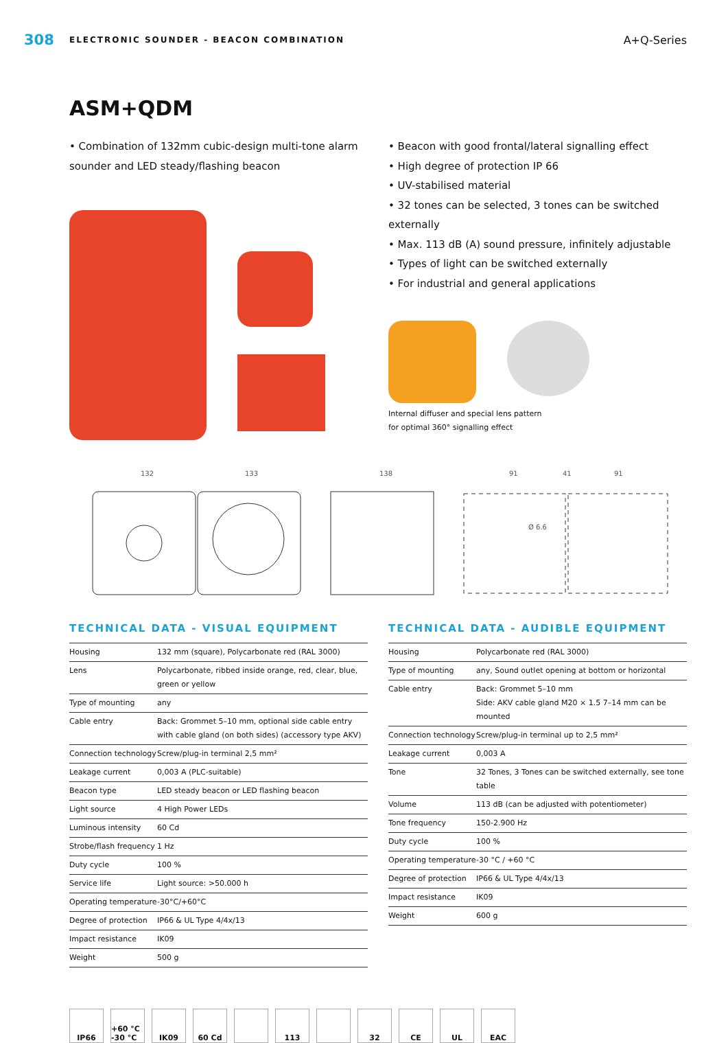308 ELECTRONIC SOUNDER - BEACON COMBINATION A+Q-Series
ASM+QDM
• Combination of 132mm cubic-design multi-tone alarm sounder and LED steady/flashing beacon
• Beacon with good frontal/lateral signalling effect
• High degree of protection IP 66
• UV-stabilised material
• 32 tones can be selected, 3 tones can be switched externally
• Max. 113 dB (A) sound pressure, infinitely adjustable
• Types of light can be switched externally
• For industrial and general applications
Internal diffuser and special lens pattern
for optimal 360° signalling effect
132
133
138
91
41
91
Ø 6.6
TECHNICAL DATA - VISUAL EQUIPMENT
| Housing | 132 mm (square), Polycarbonate red (RAL 3000) |
| Lens | Polycarbonate, ribbed inside orange, red, clear, blue, green or yellow |
| Type of mounting | any |
| Cable entry | Back: Grommet 5–10 mm, optional side cable entry with cable gland (on both sides) (accessory type AKV) |
| Connection technology | Screw/plug-in terminal 2,5 mm² |
| Leakage current | 0,003 A (PLC-suitable) |
| Beacon type | LED steady beacon or LED flashing beacon |
| Light source | 4 High Power LEDs |
| Luminous intensity | 60 Cd |
| Strobe/flash frequency | 1 Hz |
| Duty cycle | 100 % |
| Service life | Light source: >50.000 h |
| Operating temperature | -30°C/+60°C |
| Degree of protection | IP66 & UL Type 4/4x/13 |
| Impact resistance | IK09 |
| Weight | 500 g |
TECHNICAL DATA - AUDIBLE EQUIPMENT
| Housing | Polycarbonate red (RAL 3000) |
| Type of mounting | any, Sound outlet opening at bottom or horizontal |
| Cable entry | Back: Grommet 5–10 mm Side: AKV cable gland M20 × 1.5 7–14 mm can be mounted |
| Connection technology | Screw/plug-in terminal up to 2,5 mm² |
| Leakage current | 0,003 A |
| Tone | 32 Tones, 3 Tones can be switched externally, see tone table |
| Volume | 113 dB (can be adjusted with potentiometer) |
| Tone frequency | 150-2.900 Hz |
| Duty cycle | 100 % |
| Operating temperature | -30 °C / +60 °C |
| Degree of protection | IP66 & UL Type 4/4x/13 |
| Impact resistance | IK09 |
| Weight | 600 g |
IP66 +60 °C -30 °C
IK09 60 Cd 113 32 CE UL EAC